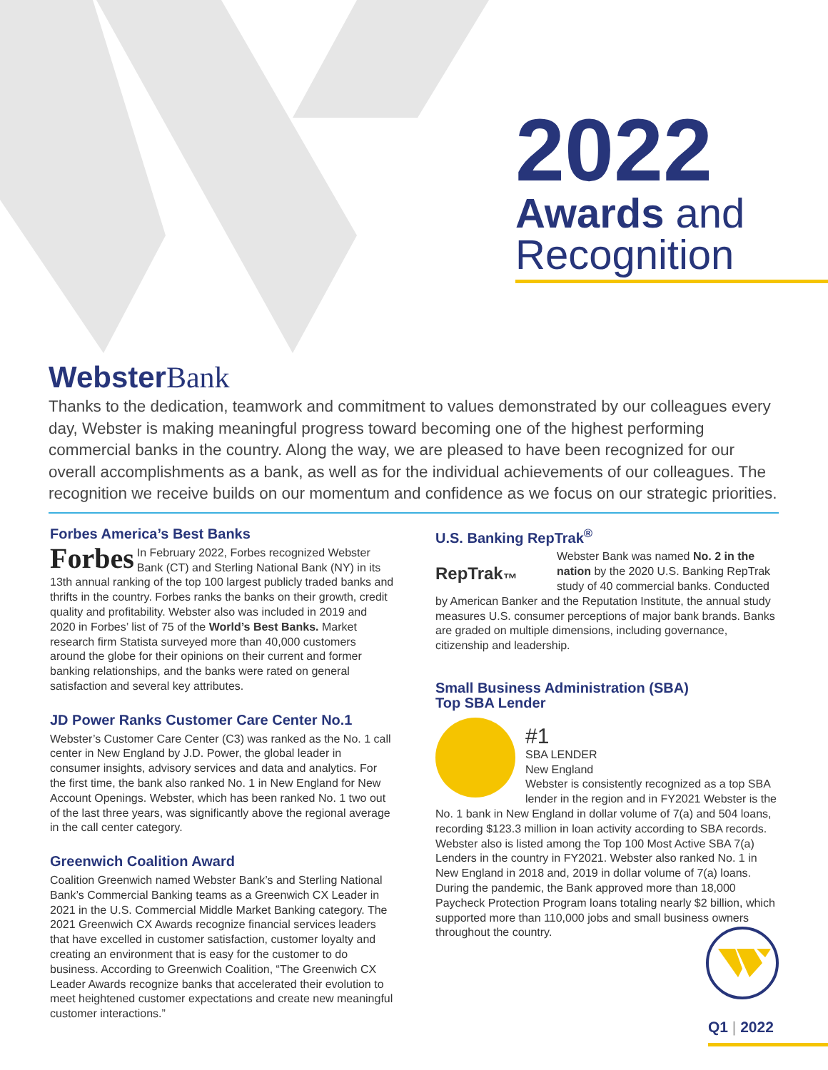2022
Awards and
Recognition
Webster Bank
Thanks to the dedication, teamwork and commitment to values demonstrated by our colleagues every day, Webster is making meaningful progress toward becoming one of the highest performing commercial banks in the country. Along the way, we are pleased to have been recognized for our overall accomplishments as a bank, as well as for the individual achievements of our colleagues. The recognition we receive builds on our momentum and confidence as we focus on our strategic priorities.
Forbes America’s Best Banks
Forbes In February 2022, Forbes recognized Webster Bank (CT) and Sterling National Bank (NY) in its 13th annual ranking of the top 100 largest publicly traded banks and thrifts in the country. Forbes ranks the banks on their growth, credit quality and profitability. Webster also was included in 2019 and 2020 in Forbes’ list of 75 of the World’s Best Banks. Market research firm Statista surveyed more than 40,000 customers around the globe for their opinions on their current and former banking relationships, and the banks were rated on general satisfaction and several key attributes.
JD Power Ranks Customer Care Center No.1
Webster’s Customer Care Center (C3) was ranked as the No. 1 call center in New England by J.D. Power, the global leader in consumer insights, advisory services and data and analytics. For the first time, the bank also ranked No. 1 in New England for New Account Openings. Webster, which has been ranked No. 1 two out of the last three years, was significantly above the regional average in the call center category.
Greenwich Coalition Award
Coalition Greenwich named Webster Bank’s and Sterling National Bank’s Commercial Banking teams as a Greenwich CX Leader in 2021 in the U.S. Commercial Middle Market Banking category. The 2021 Greenwich CX Awards recognize financial services leaders that have excelled in customer satisfaction, customer loyalty and creating an environment that is easy for the customer to do business. According to Greenwich Coalition, “The Greenwich CX Leader Awards recognize banks that accelerated their evolution to meet heightened customer expectations and create new meaningful customer interactions.”
U.S. Banking RepTrak<sup>®</sup>
RepTrak<sub>™</sub> Webster Bank was named No. 2 in the nation by the 2020 U.S. Banking RepTrak study of 40 commercial banks. Conducted by American Banker and the Reputation Institute, the annual study measures U.S. consumer perceptions of major bank brands. Banks are graded on multiple dimensions, including governance, citizenship and leadership.
Small Business Administration (SBA)
Top SBA Lender
#1
SBA LENDER
New England
Webster is consistently recognized as a top SBA lender in the region and in FY2021 Webster is the No. 1 bank in New England in dollar volume of 7(a) and 504 loans, recording $123.3 million in loan activity according to SBA records. Webster also is listed among the Top 100 Most Active SBA 7(a) Lenders in the country in FY2021. Webster also ranked No. 1 in New England in 2018 and, 2019 in dollar volume of 7(a) loans. During the pandemic, the Bank approved more than 18,000 Paycheck Protection Program loans totaling nearly $2 billion, which supported more than 110,000 jobs and small business owners throughout the country.
Q1 | 2022